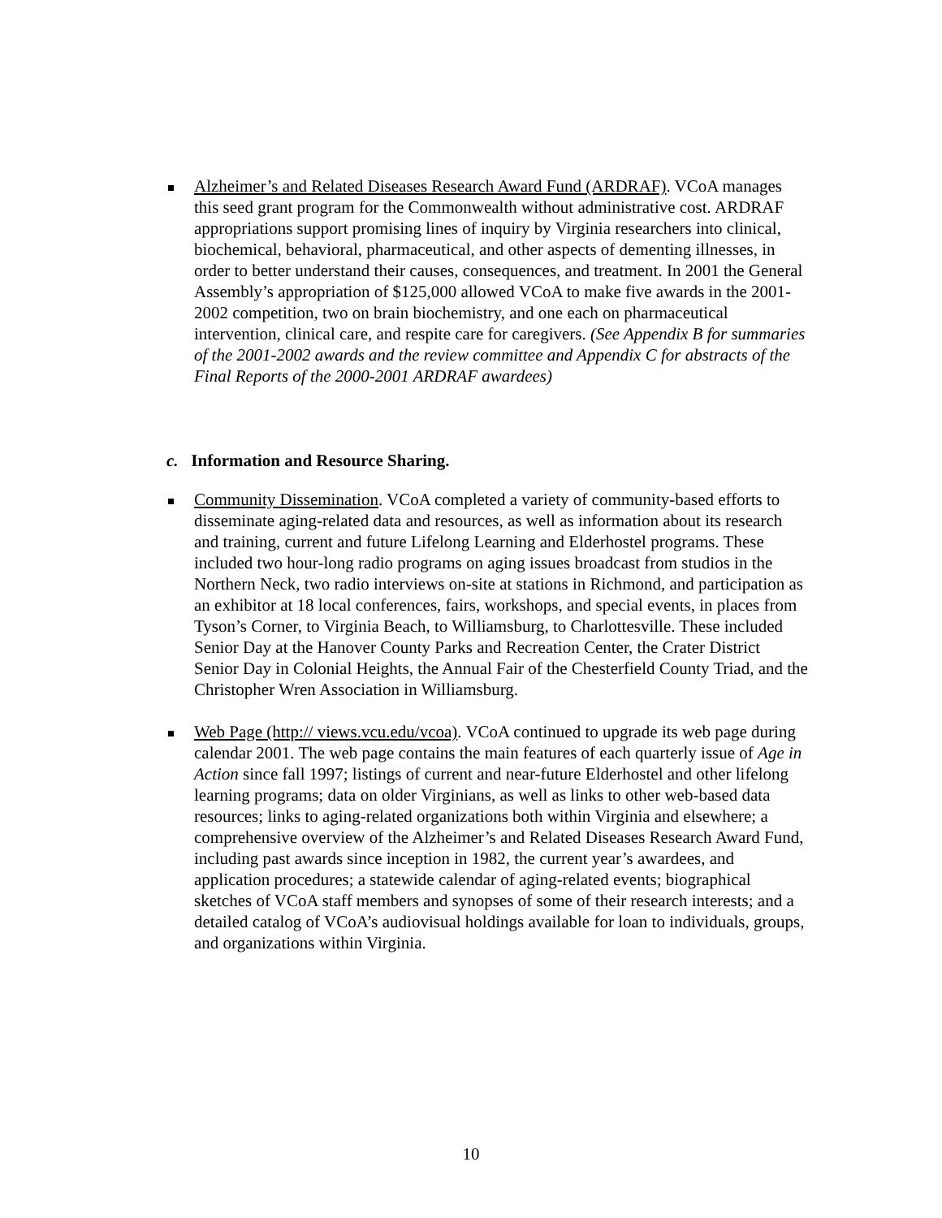Alzheimer’s and Related Diseases Research Award Fund (ARDRAF). VCoA manages this seed grant program for the Commonwealth without administrative cost. ARDRAF appropriations support promising lines of inquiry by Virginia researchers into clinical, biochemical, behavioral, pharmaceutical, and other aspects of dementing illnesses, in order to better understand their causes, consequences, and treatment. In 2001 the General Assembly’s appropriation of $125,000 allowed VCoA to make five awards in the 2001-2002 competition, two on brain biochemistry, and one each on pharmaceutical intervention, clinical care, and respite care for caregivers. (See Appendix B for summaries of the 2001-2002 awards and the review committee and Appendix C for abstracts of the Final Reports of the 2000-2001 ARDRAF awardees)
c. Information and Resource Sharing.
Community Dissemination. VCoA completed a variety of community-based efforts to disseminate aging-related data and resources, as well as information about its research and training, current and future Lifelong Learning and Elderhostel programs. These included two hour-long radio programs on aging issues broadcast from studios in the Northern Neck, two radio interviews on-site at stations in Richmond, and participation as an exhibitor at 18 local conferences, fairs, workshops, and special events, in places from Tyson’s Corner, to Virginia Beach, to Williamsburg, to Charlottesville. These included Senior Day at the Hanover County Parks and Recreation Center, the Crater District Senior Day in Colonial Heights, the Annual Fair of the Chesterfield County Triad, and the Christopher Wren Association in Williamsburg.
Web Page (http:// views.vcu.edu/vcoa). VCoA continued to upgrade its web page during calendar 2001. The web page contains the main features of each quarterly issue of Age in Action since fall 1997; listings of current and near-future Elderhostel and other lifelong learning programs; data on older Virginians, as well as links to other web-based data resources; links to aging-related organizations both within Virginia and elsewhere; a comprehensive overview of the Alzheimer’s and Related Diseases Research Award Fund, including past awards since inception in 1982, the current year’s awardees, and application procedures; a statewide calendar of aging-related events; biographical sketches of VCoA staff members and synopses of some of their research interests; and a detailed catalog of VCoA’s audiovisual holdings available for loan to individuals, groups, and organizations within Virginia.
10